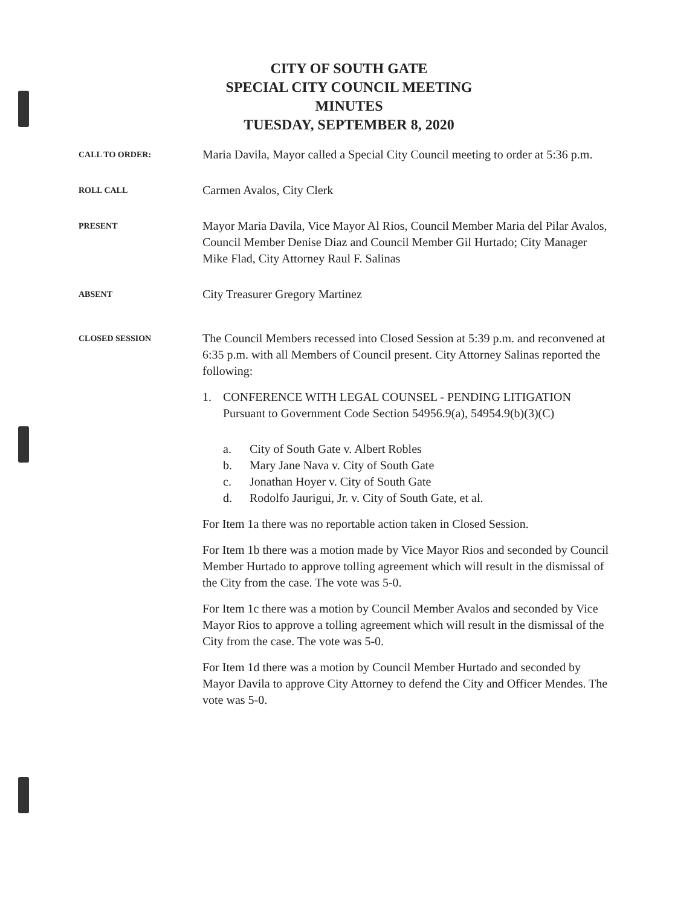CITY OF SOUTH GATE
SPECIAL CITY COUNCIL MEETING
MINUTES
TUESDAY, SEPTEMBER 8, 2020
CALL TO ORDER:
Maria Davila, Mayor called a Special City Council meeting to order at 5:36 p.m.
ROLL CALL
Carmen Avalos, City Clerk
PRESENT
Mayor Maria Davila, Vice Mayor Al Rios, Council Member Maria del Pilar Avalos, Council Member Denise Diaz and Council Member Gil Hurtado; City Manager Mike Flad, City Attorney Raul F. Salinas
ABSENT
City Treasurer Gregory Martinez
CLOSED SESSION
The Council Members recessed into Closed Session at 5:39 p.m. and reconvened at 6:35 p.m. with all Members of Council present. City Attorney Salinas reported the following:
1. CONFERENCE WITH LEGAL COUNSEL - PENDING LITIGATION
Pursuant to Government Code Section 54956.9(a), 54954.9(b)(3)(C)
a. City of South Gate v. Albert Robles
b. Mary Jane Nava v. City of South Gate
c. Jonathan Hoyer v. City of South Gate
d. Rodolfo Jaurigui, Jr. v. City of South Gate, et al.
For Item 1a there was no reportable action taken in Closed Session.
For Item 1b there was a motion made by Vice Mayor Rios and seconded by Council Member Hurtado to approve tolling agreement which will result in the dismissal of the City from the case. The vote was 5-0.
For Item 1c there was a motion by Council Member Avalos and seconded by Vice Mayor Rios to approve a tolling agreement which will result in the dismissal of the City from the case. The vote was 5-0.
For Item 1d there was a motion by Council Member Hurtado and seconded by Mayor Davila to approve City Attorney to defend the City and Officer Mendes. The vote was 5-0.